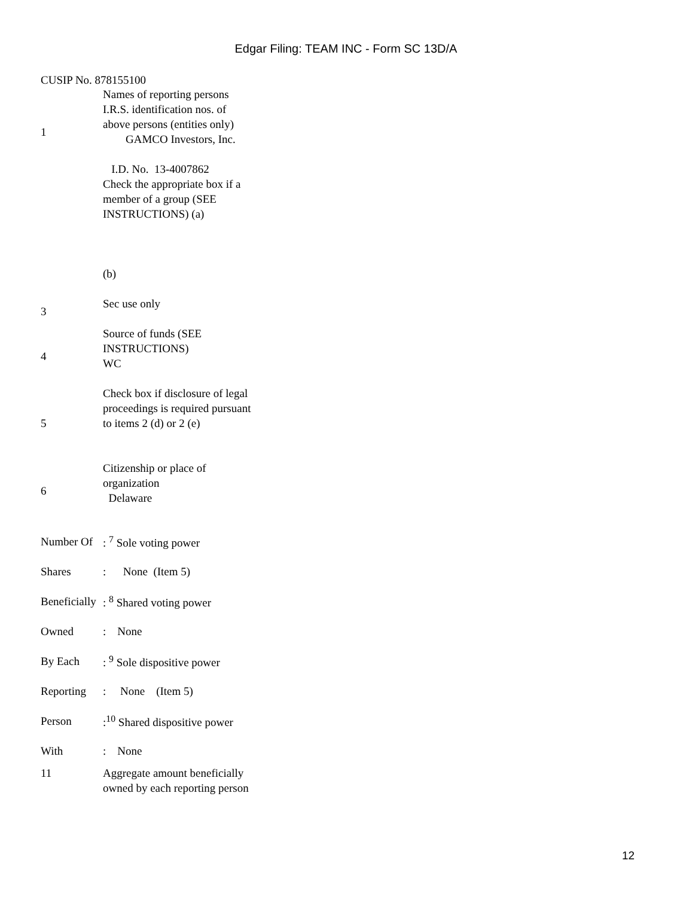Edgar Filing: TEAM INC - Form SC 13D/A
CUSIP No. 878155100
| 1 | Names of reporting persons I.R.S. identification nos. of above persons (entities only) GAMCO Investors, Inc. I.D. No. 13-4007862 |
| | Check the appropriate box if a member of a group (SEE INSTRUCTIONS) (a) (b) |
| 3 | Sec use only |
| 4 | Source of funds (SEE INSTRUCTIONS) WC |
| 5 | Check box if disclosure of legal proceedings is required pursuant to items 2 (d) or 2 (e) |
| 6 | Citizenship or place of organization Delaware |
| Number Of | : <sup>7</sup> Sole voting power |
| Shares | : None (Item 5) |
| Beneficially | : <sup>8</sup> Shared voting power |
| Owned | : None |
| By Each | : <sup>9</sup> Sole dispositive power |
| Reporting | : None (Item 5) |
| Person | :<sup>10</sup> Shared dispositive power |
| With | : None |
| 11 | Aggregate amount beneficially owned by each reporting person |
12